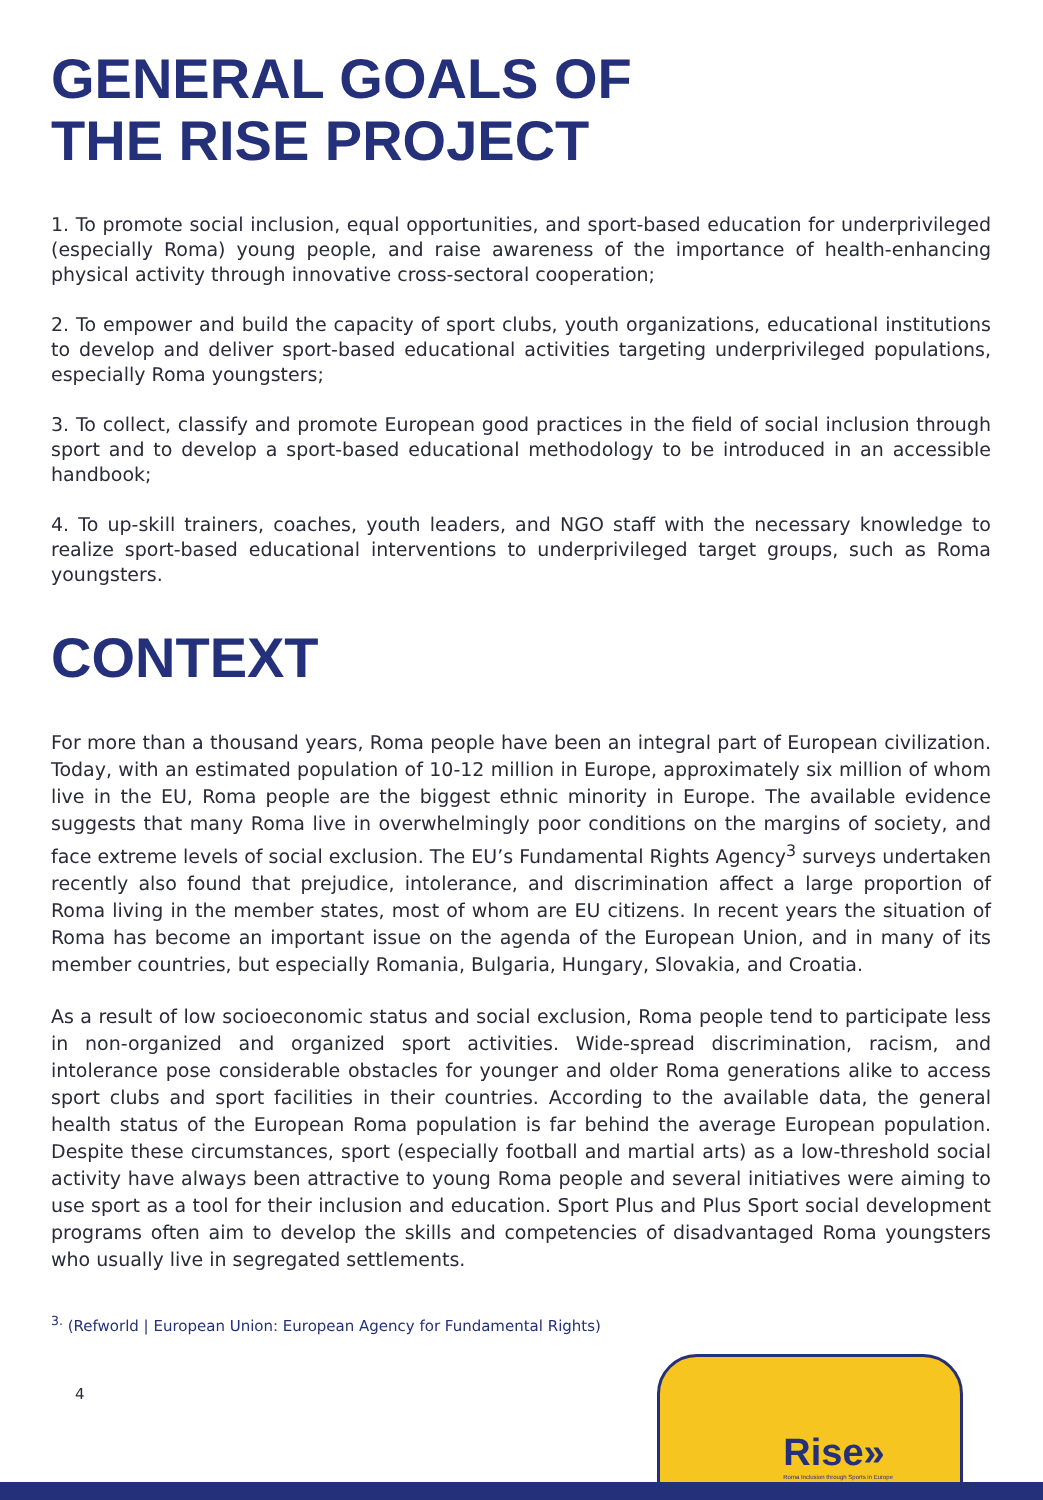GENERAL GOALS OF
THE RISE PROJECT
1. To promote social inclusion, equal opportunities, and sport-based education for underprivileged (especially Roma) young people, and raise awareness of the importance of health-enhancing physical activity through innovative cross-sectoral cooperation;
2. To empower and build the capacity of sport clubs, youth organizations, educational institutions to develop and deliver sport-based educational activities targeting underprivileged populations, especially Roma youngsters;
3. To collect, classify and promote European good practices in the field of social inclusion through sport and to develop a sport-based educational methodology to be introduced in an accessible handbook;
4. To up-skill trainers, coaches, youth leaders, and NGO staff with the necessary knowledge to realize sport-based educational interventions to underprivileged target groups, such as Roma youngsters.
CONTEXT
For more than a thousand years, Roma people have been an integral part of European civilization. Today, with an estimated population of 10-12 million in Europe, approximately six million of whom live in the EU, Roma people are the biggest ethnic minority in Europe. The available evidence suggests that many Roma live in overwhelmingly poor conditions on the margins of society, and face extreme levels of social exclusion. The EU’s Fundamental Rights Agency<sup>3</sup> surveys undertaken recently also found that prejudice, intolerance, and discrimination affect a large proportion of Roma living in the member states, most of whom are EU citizens. In recent years the situation of Roma has become an important issue on the agenda of the European Union, and in many of its member countries, but especially Romania, Bulgaria, Hungary, Slovakia, and Croatia.
As a result of low socioeconomic status and social exclusion, Roma people tend to participate less in non-organized and organized sport activities. Wide-spread discrimination, racism, and intolerance pose considerable obstacles for younger and older Roma generations alike to access sport clubs and sport facilities in their countries. According to the available data, the general health status of the European Roma population is far behind the average European population. Despite these circumstances, sport (especially football and martial arts) as a low-threshold social activity have always been attractive to young Roma people and several initiatives were aiming to use sport as a tool for their inclusion and education. Sport Plus and Plus Sport social development programs often aim to develop the skills and competencies of disadvantaged Roma youngsters who usually live in segregated settlements.
<sup>3.</sup> (Refworld | European Union: European Agency for Fundamental Rights)
4
Rise»
Roma Inclusion through Sports in Europe